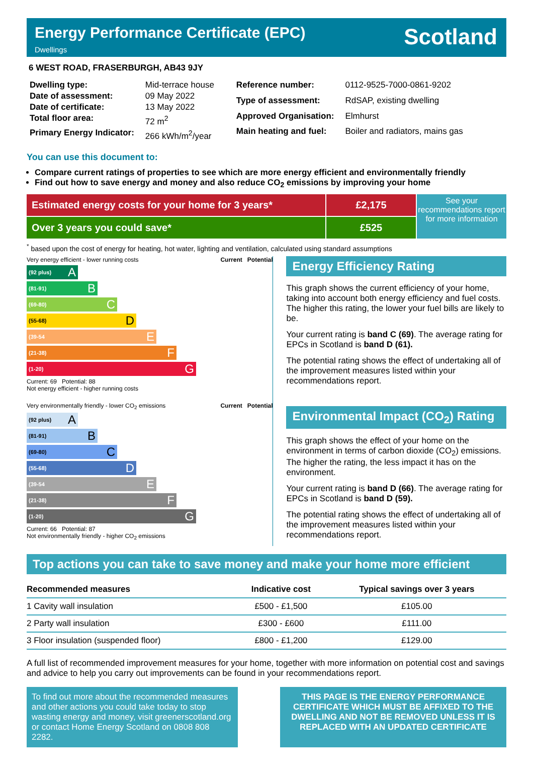Energy Performance Certificate (EPC)
Dwellings
Scotland
6 WEST ROAD, FRASERBURGH, AB43 9JY
| Dwelling type: | Mid-terrace house |
| Date of assessment: | 09 May 2022 |
| Date of certificate: | 13 May 2022 |
| Total floor area: | 72 m<sup>2</sup> |
| Primary Energy Indicator: | 266 kWh/m<sup>2</sup>/year |
| Reference number: | 0112-9525-7000-0861-9202 |
| Type of assessment: | RdSAP, existing dwelling |
| Approved Organisation: | Elmhurst |
| Main heating and fuel: | Boiler and radiators, mains gas |
You can use this document to:
Compare current ratings of properties to see which are more energy efficient and environmentally friendly
Find out how to save energy and money and also reduce CO<sub>2</sub> emissions by improving your home
Estimated energy costs for your home for 3 years*
Over 3 years you could save*
£2,175
£525
See your recommendations report for more information
<sup>*</sup> based upon the cost of energy for heating, hot water, lighting and ventilation, calculated using standard assumptions
Very energy efficient - lower running costs Current Potential
(92 plus) A
(81-91) B
(69-80) C
(55-68) D
(39-54 E
(21-38) F
(1-20) G
Current: 69 Potential: 88
Not energy efficient - higher running costs
Very environmentally friendly - lower CO<sub>2</sub> emissions Current Potential
(92 plus) A
(81-91) B
(69-80) C
(55-68) D
(39-54 E
(21-38) F
(1-20) G
Current: 66 Potential: 87
Not environmentally friendly - higher CO<sub>2</sub> emissions
Energy Efficiency Rating
This graph shows the current efficiency of your home, taking into account both energy efficiency and fuel costs. The higher this rating, the lower your fuel bills are likely to be.
Your current rating is band C (69). The average rating for EPCs in Scotland is band D (61).
The potential rating shows the effect of undertaking all of the improvement measures listed within your recommendations report.
Environmental Impact (CO<sub>2</sub>) Rating
This graph shows the effect of your home on the environment in terms of carbon dioxide (CO<sub>2</sub>) emissions. The higher the rating, the less impact it has on the environment.
Your current rating is band D (66). The average rating for EPCs in Scotland is band D (59).
The potential rating shows the effect of undertaking all of the improvement measures listed within your recommendations report.
Top actions you can take to save money and make your home more efficient
| Recommended measures | Indicative cost | Typical savings over 3 years |
| --- | --- | --- |
| 1 Cavity wall insulation | £500 - £1,500 | £105.00 |
| 2 Party wall insulation | £300 - £600 | £111.00 |
| 3 Floor insulation (suspended floor) | £800 - £1,200 | £129.00 |
A full list of recommended improvement measures for your home, together with more information on potential cost and savings and advice to help you carry out improvements can be found in your recommendations report.
To find out more about the recommended measures and other actions you could take today to stop wasting energy and money, visit greenerscotland.org or contact Home Energy Scotland on 0808 808 2282.
THIS PAGE IS THE ENERGY PERFORMANCE CERTIFICATE WHICH MUST BE AFFIXED TO THE DWELLING AND NOT BE REMOVED UNLESS IT IS REPLACED WITH AN UPDATED CERTIFICATE